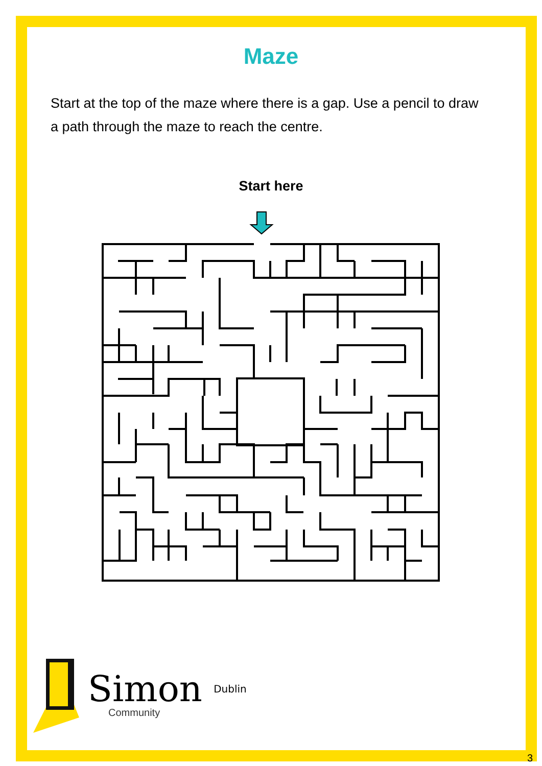Maze
Start at the top of the maze where there is a gap. Use a pencil to draw a path through the maze to reach the centre.
Start here
Simon Dublin
Community
3